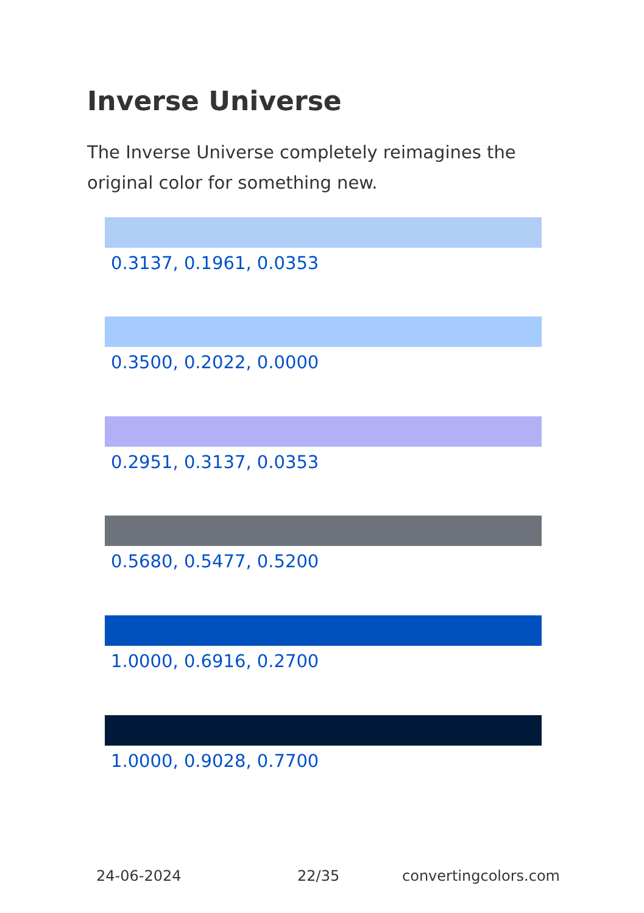Inverse Universe
The Inverse Universe completely reimagines the original color for something new.
0.3137, 0.1961, 0.0353
0.3500, 0.2022, 0.0000
0.2951, 0.3137, 0.0353
0.5680, 0.5477, 0.5200
1.0000, 0.6916, 0.2700
1.0000, 0.9028, 0.7700
24-06-2024 22/35 convertingcolors.com